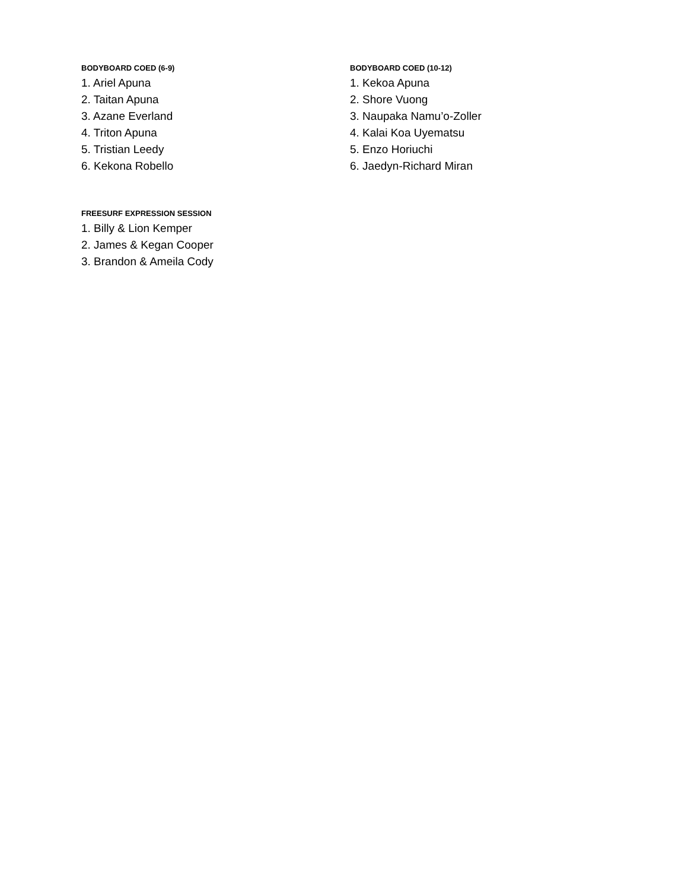BODYBOARD COED (6-9)
1. Ariel Apuna
2. Taitan Apuna
3. Azane Everland
4. Triton Apuna
5. Tristian Leedy
6. Kekona Robello
BODYBOARD COED (10-12)
1. Kekoa Apuna
2. Shore Vuong
3. Naupaka Namu’o-Zoller
4. Kalai Koa Uyematsu
5. Enzo Horiuchi
6. Jaedyn-Richard Miran
FREESURF EXPRESSION SESSION
1. Billy & Lion Kemper
2. James & Kegan Cooper
3. Brandon & Ameila Cody